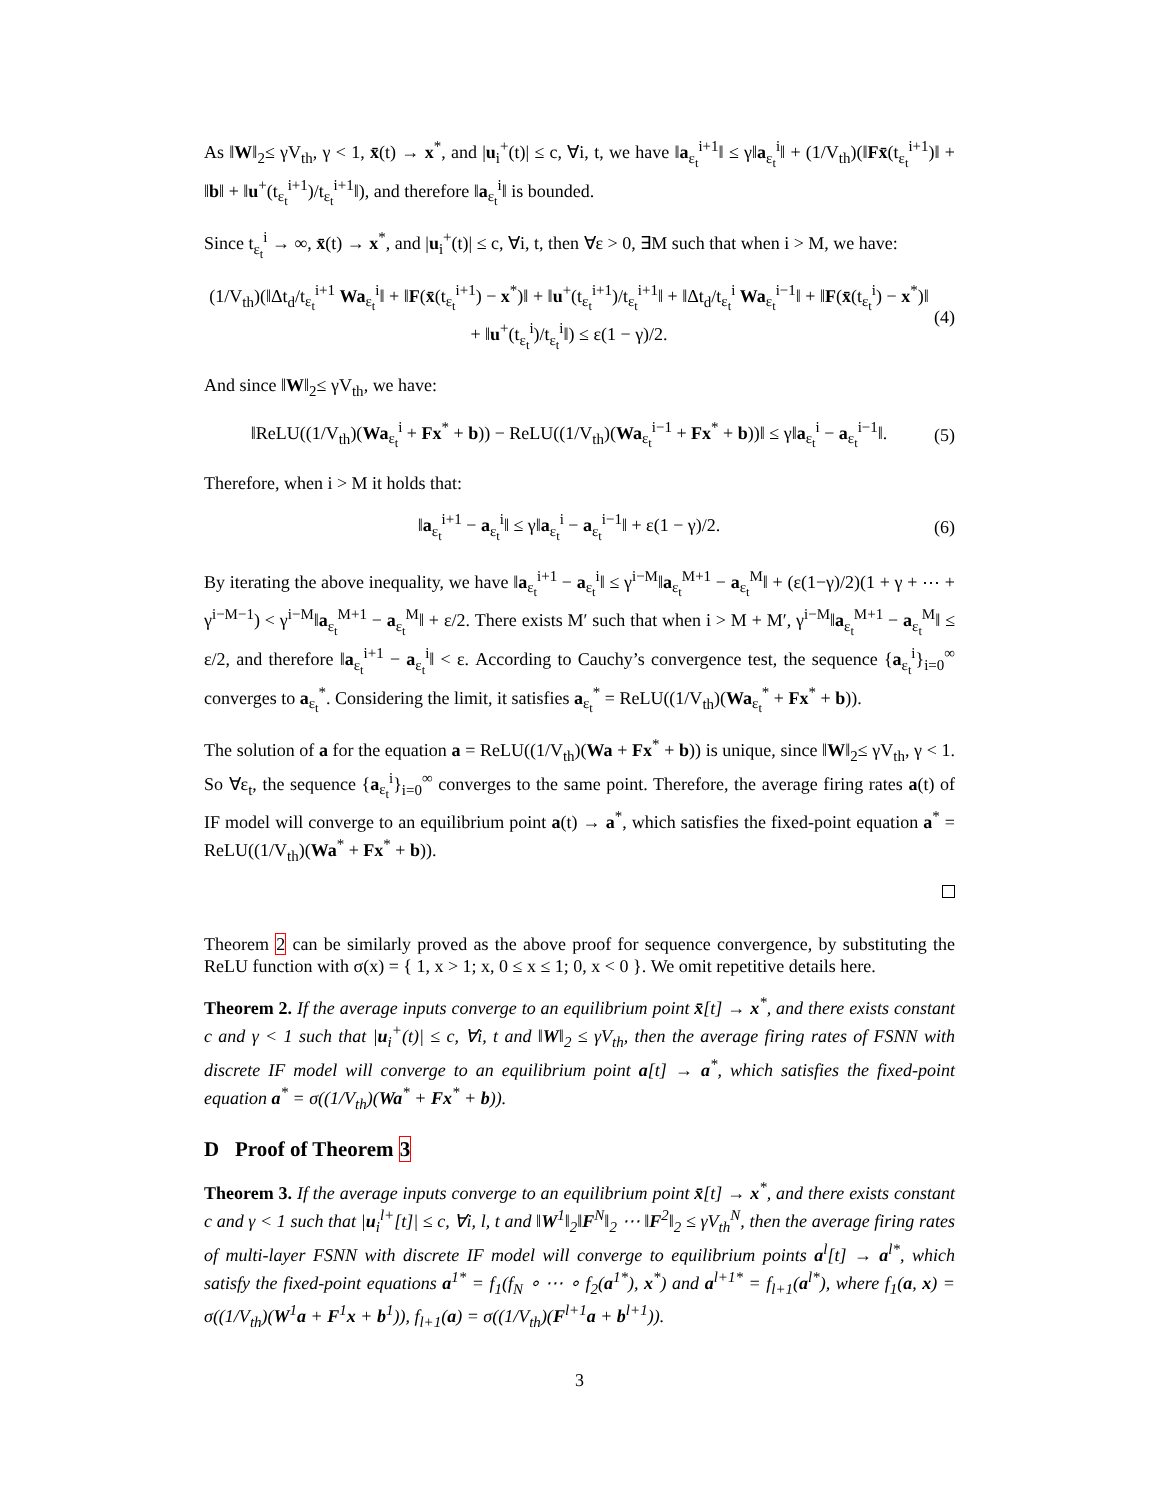As ‖W‖<sub>2</sub>≤ γV<sub>th</sub>, γ < 1, x̄(t) → x<sup>*</sup>, and |u<sub>i</sub><sup>+</sup>(t)| ≤ c, ∀i, t, we have ‖a<sub>ε<sub>t</sub></sub><sup>i+1</sup>‖ ≤ γ‖a<sub>ε<sub>t</sub></sub><sup>i</sup>‖ + (1/V<sub>th</sub>)(‖Fx̄(t<sub>ε<sub>t</sub></sub><sup>i+1</sup>)‖ + ‖b‖ + ‖u<sup>+</sup>(t<sub>ε<sub>t</sub></sub><sup>i+1</sup>)/t<sub>ε<sub>t</sub></sub><sup>i+1</sup>‖), and therefore ‖a<sub>ε<sub>t</sub></sub><sup>i</sup>‖ is bounded.
Since t<sub>ε<sub>t</sub></sub><sup>i</sup> → ∞, x̄(t) → x<sup>*</sup>, and |u<sub>i</sub><sup>+</sup>(t)| ≤ c, ∀i, t, then ∀ε > 0, ∃M such that when i > M, we have:
(1/V<sub>th</sub>)(‖Δt<sub>d</sub>/t<sub>ε<sub>t</sub></sub><sup>i+1</sup> Wa<sub>ε<sub>t</sub></sub><sup>i</sup>‖ + ‖F(x̄(t<sub>ε<sub>t</sub></sub><sup>i+1</sup>) − x<sup>*</sup>)‖ + ‖u<sup>+</sup>(t<sub>ε<sub>t</sub></sub><sup>i+1</sup>)/t<sub>ε<sub>t</sub></sub><sup>i+1</sup>‖ + ‖Δt<sub>d</sub>/t<sub>ε<sub>t</sub></sub><sup>i</sup> Wa<sub>ε<sub>t</sub></sub><sup>i−1</sup>‖ + ‖F(x̄(t<sub>ε<sub>t</sub></sub><sup>i</sup>) − x<sup>*</sup>)‖ + ‖u<sup>+</sup>(t<sub>ε<sub>t</sub></sub><sup>i</sup>)/t<sub>ε<sub>t</sub></sub><sup>i</sup>‖) ≤ ε(1 − γ)/2. (4)
And since ‖W‖<sub>2</sub>≤ γV<sub>th</sub>, we have:
‖ReLU((1/V<sub>th</sub>)(Wa<sub>ε<sub>t</sub></sub><sup>i</sup> + Fx<sup>*</sup> + b)) − ReLU((1/V<sub>th</sub>)(Wa<sub>ε<sub>t</sub></sub><sup>i−1</sup> + Fx<sup>*</sup> + b))‖ ≤ γ‖a<sub>ε<sub>t</sub></sub><sup>i</sup> − a<sub>ε<sub>t</sub></sub><sup>i−1</sup>‖. (5)
Therefore, when i > M it holds that:
‖a<sub>ε<sub>t</sub></sub><sup>i+1</sup> − a<sub>ε<sub>t</sub></sub><sup>i</sup>‖ ≤ γ‖a<sub>ε<sub>t</sub></sub><sup>i</sup> − a<sub>ε<sub>t</sub></sub><sup>i−1</sup>‖ + ε(1 − γ)/2. (6)
By iterating the above inequality, we have ‖a<sub>ε<sub>t</sub></sub><sup>i+1</sup> − a<sub>ε<sub>t</sub></sub><sup>i</sup>‖ ≤ γ<sup>i−M</sup>‖a<sub>ε<sub>t</sub></sub><sup>M+1</sup> − a<sub>ε<sub>t</sub></sub><sup>M</sup>‖ + (ε(1−γ)/2)(1 + γ + ⋯ + γ<sup>i−M−1</sup>) < γ<sup>i−M</sup>‖a<sub>ε<sub>t</sub></sub><sup>M+1</sup> − a<sub>ε<sub>t</sub></sub><sup>M</sup>‖ + ε/2. There exists M′ such that when i > M + M′, γ<sup>i−M</sup>‖a<sub>ε<sub>t</sub></sub><sup>M+1</sup> − a<sub>ε<sub>t</sub></sub><sup>M</sup>‖ ≤ ε/2, and therefore ‖a<sub>ε<sub>t</sub></sub><sup>i+1</sup> − a<sub>ε<sub>t</sub></sub><sup>i</sup>‖ < ε. According to Cauchy’s convergence test, the sequence {a<sub>ε<sub>t</sub></sub><sup>i</sup>}<sub>i=0</sub><sup>∞</sup> converges to a<sub>ε<sub>t</sub></sub><sup>*</sup>. Considering the limit, it satisfies a<sub>ε<sub>t</sub></sub><sup>*</sup> = ReLU((1/V<sub>th</sub>)(Wa<sub>ε<sub>t</sub></sub><sup>*</sup> + Fx<sup>*</sup> + b)).
The solution of a for the equation a = ReLU((1/V<sub>th</sub>)(Wa + Fx<sup>*</sup> + b)) is unique, since ‖W‖<sub>2</sub>≤ γV<sub>th</sub>, γ < 1. So ∀ε<sub>t</sub>, the sequence {a<sub>ε<sub>t</sub></sub><sup>i</sup>}<sub>i=0</sub><sup>∞</sup> converges to the same point. Therefore, the average firing rates a(t) of IF model will converge to an equilibrium point a(t) → a<sup>*</sup>, which satisfies the fixed-point equation a<sup>*</sup> = ReLU((1/V<sub>th</sub>)(Wa<sup>*</sup> + Fx<sup>*</sup> + b)).
Theorem 2 can be similarly proved as the above proof for sequence convergence, by substituting the ReLU function with σ(x) = { 1, x > 1; x, 0 ≤ x ≤ 1; 0, x < 0 }. We omit repetitive details here.
Theorem 2. If the average inputs converge to an equilibrium point x̄[t] → x<sup>*</sup>, and there exists constant c and γ < 1 such that |u<sub>i</sub><sup>+</sup>(t)| ≤ c, ∀i, t and ‖W‖<sub>2</sub> ≤ γV<sub>th</sub>, then the average firing rates of FSNN with discrete IF model will converge to an equilibrium point a[t] → a<sup>*</sup>, which satisfies the fixed-point equation a<sup>*</sup> = σ((1/V<sub>th</sub>)(Wa<sup>*</sup> + Fx<sup>*</sup> + b)).
D Proof of Theorem 3
Theorem 3. If the average inputs converge to an equilibrium point x̄[t] → x<sup>*</sup>, and there exists constant c and γ < 1 such that |u<sub>i</sub><sup>l+</sup>[t]| ≤ c, ∀i, l, t and ‖W<sup>1</sup>‖<sub>2</sub>‖F<sup>N</sup>‖<sub>2</sub> ⋯ ‖F<sup>2</sup>‖<sub>2</sub> ≤ γV<sub>th</sub><sup>N</sup>, then the average firing rates of multi-layer FSNN with discrete IF model will converge to equilibrium points a<sup>l</sup>[t] → a<sup>l*</sup>, which satisfy the fixed-point equations a<sup>1*</sup> = f<sub>1</sub>(f<sub>N</sub> ∘ ⋯ ∘ f<sub>2</sub>(a<sup>1*</sup>), x<sup>*</sup>) and a<sup>l+1*</sup> = f<sub>l+1</sub>(a<sup>l*</sup>), where f<sub>1</sub>(a, x) = σ((1/V<sub>th</sub>)(W<sup>1</sup>a + F<sup>1</sup>x + b<sup>1</sup>)), f<sub>l+1</sub>(a) = σ((1/V<sub>th</sub>)(F<sup>l+1</sup>a + b<sup>l+1</sup>)).
3